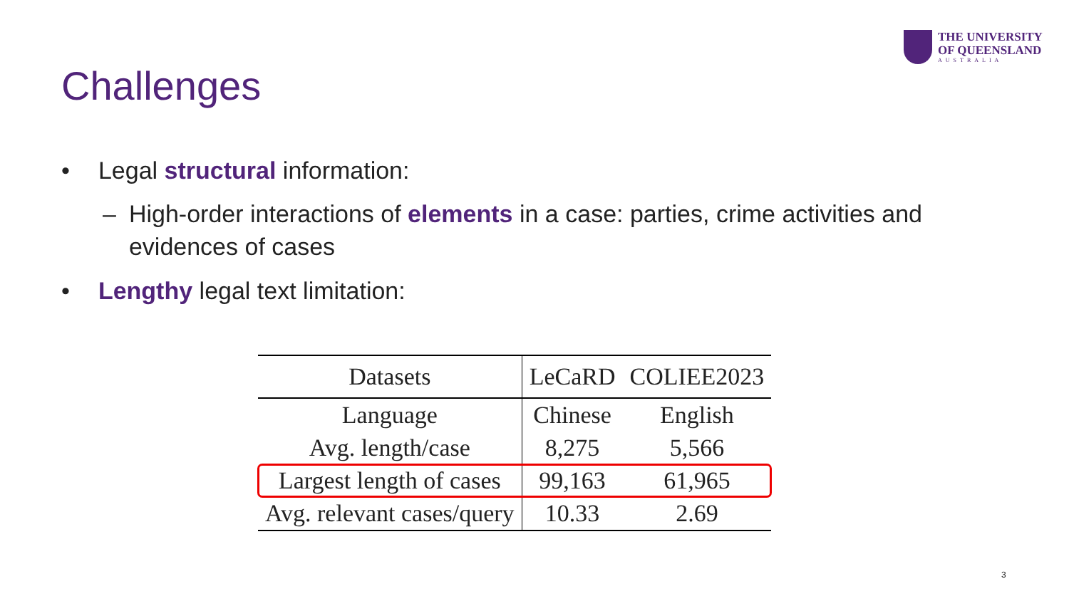THE UNIVERSITY
OF QUEENSLAND
AUSTRALIA
Challenges
• Legal structural information:
– High-order interactions of elements in a case: parties, crime activities and evidences of cases
• Lengthy legal text limitation:
| Datasets | LeCaRD | COLIEE2023 |
| Language | Chinese | English |
| Avg. length/case | 8,275 | 5,566 |
| Largest length of cases | 99,163 | 61,965 |
| Avg. relevant cases/query | 10.33 | 2.69 |
3